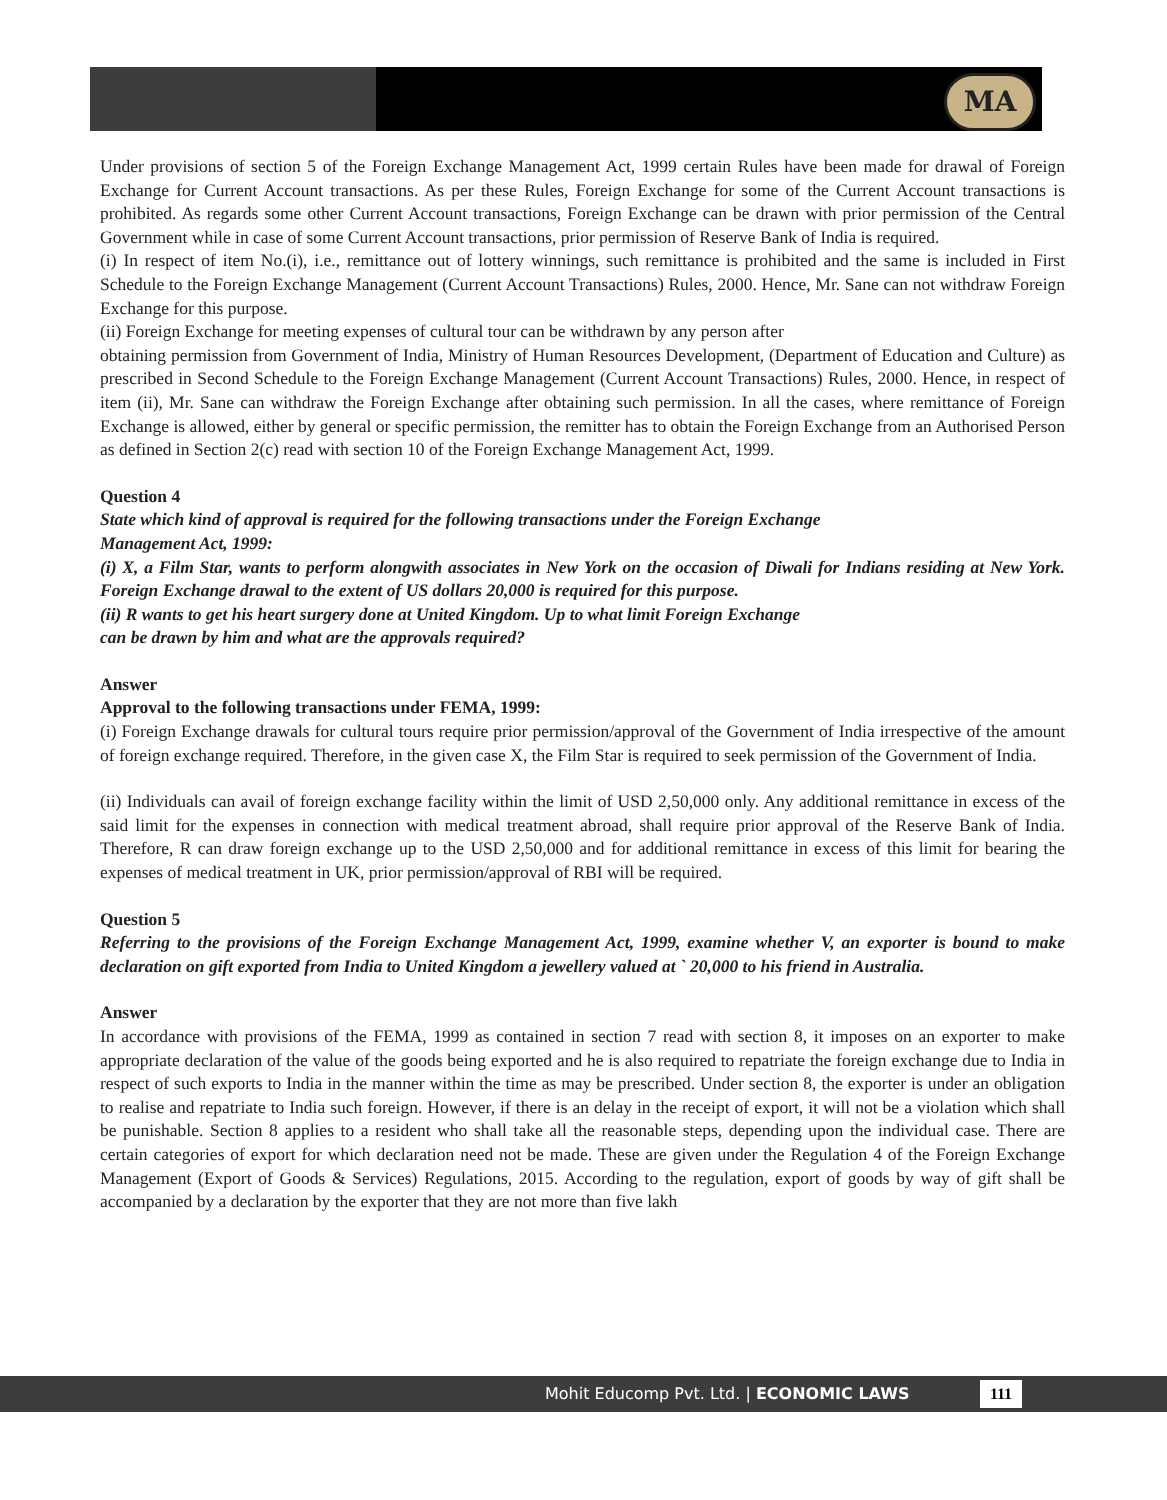MA
Under provisions of section 5 of the Foreign Exchange Management Act, 1999 certain Rules have been made for drawal of Foreign Exchange for Current Account transactions. As per these Rules, Foreign Exchange for some of the Current Account transactions is prohibited. As regards some other Current Account transactions, Foreign Exchange can be drawn with prior permission of the Central Government while in case of some Current Account transactions, prior permission of Reserve Bank of India is required.
(i) In respect of item No.(i), i.e., remittance out of lottery winnings, such remittance is prohibited and the same is included in First Schedule to the Foreign Exchange Management (Current Account Transactions) Rules, 2000. Hence, Mr. Sane can not withdraw Foreign Exchange for this purpose.
(ii) Foreign Exchange for meeting expenses of cultural tour can be withdrawn by any person after
obtaining permission from Government of India, Ministry of Human Resources Development, (Department of Education and Culture) as prescribed in Second Schedule to the Foreign Exchange Management (Current Account Transactions) Rules, 2000. Hence, in respect of item (ii), Mr. Sane can withdraw the Foreign Exchange after obtaining such permission. In all the cases, where remittance of Foreign Exchange is allowed, either by general or specific permission, the remitter has to obtain the Foreign Exchange from an Authorised Person as defined in Section 2(c) read with section 10 of the Foreign Exchange Management Act, 1999.
Question 4
State which kind of approval is required for the following transactions under the Foreign Exchange
Management Act, 1999:
(i) X, a Film Star, wants to perform alongwith associates in New York on the occasion of Diwali for Indians residing at New York. Foreign Exchange drawal to the extent of US dollars 20,000 is required for this purpose.
(ii) R wants to get his heart surgery done at United Kingdom. Up to what limit Foreign Exchange
can be drawn by him and what are the approvals required?
Answer
Approval to the following transactions under FEMA, 1999:
(i) Foreign Exchange drawals for cultural tours require prior permission/approval of the Government of India irrespective of the amount of foreign exchange required. Therefore, in the given case X, the Film Star is required to seek permission of the Government of India.
(ii) Individuals can avail of foreign exchange facility within the limit of USD 2,50,000 only. Any additional remittance in excess of the said limit for the expenses in connection with medical treatment abroad, shall require prior approval of the Reserve Bank of India. Therefore, R can draw foreign exchange up to the USD 2,50,000 and for additional remittance in excess of this limit for bearing the expenses of medical treatment in UK, prior permission/approval of RBI will be required.
Question 5
Referring to the provisions of the Foreign Exchange Management Act, 1999, examine whether V, an exporter is bound to make declaration on gift exported from India to United Kingdom a jewellery valued at ` 20,000 to his friend in Australia.
Answer
In accordance with provisions of the FEMA, 1999 as contained in section 7 read with section 8, it imposes on an exporter to make appropriate declaration of the value of the goods being exported and he is also required to repatriate the foreign exchange due to India in respect of such exports to India in the manner within the time as may be prescribed. Under section 8, the exporter is under an obligation to realise and repatriate to India such foreign. However, if there is an delay in the receipt of export, it will not be a violation which shall be punishable. Section 8 applies to a resident who shall take all the reasonable steps, depending upon the individual case. There are certain categories of export for which declaration need not be made. These are given under the Regulation 4 of the Foreign Exchange Management (Export of Goods & Services) Regulations, 2015. According to the regulation, export of goods by way of gift shall be accompanied by a declaration by the exporter that they are not more than five lakh
Mohit Educomp Pvt. Ltd. | ECONOMIC LAWS 111